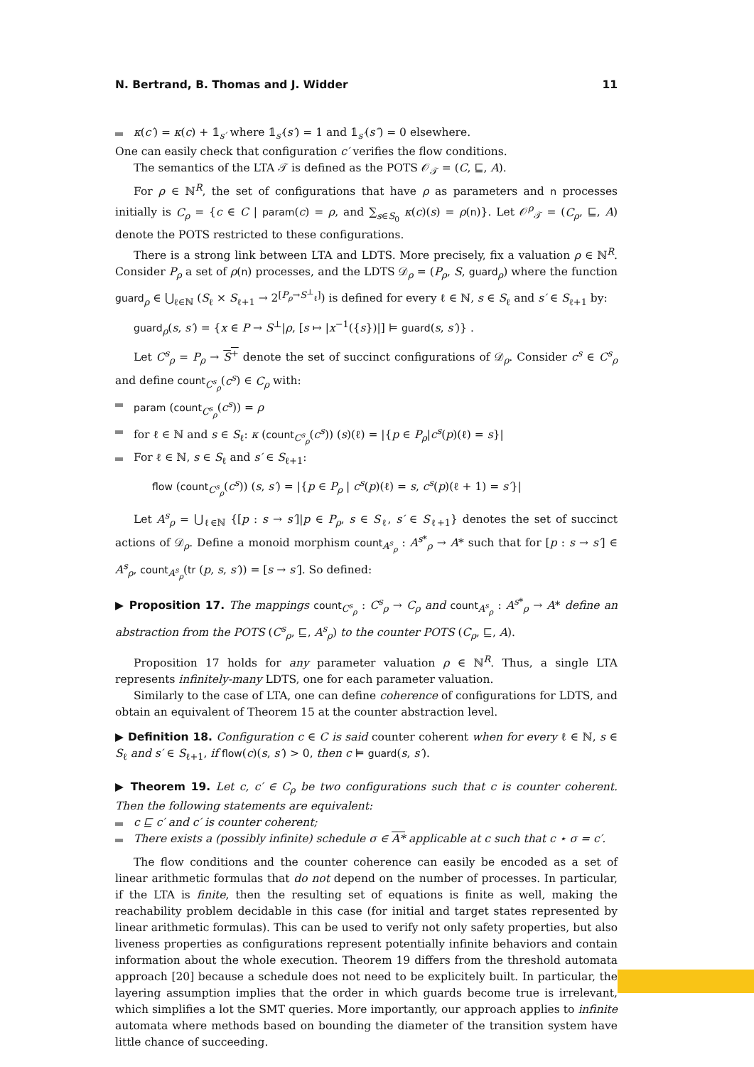N. Bertrand, B. Thomas and J. Widder 11
κ(c′) = κ(c) + 𝟙<sub>s′</sub> where 𝟙<sub>s′</sub>(s′) = 1 and 𝟙<sub>s′</sub>(s″) = 0 elsewhere.
One can easily check that configuration c′ verifies the flow conditions.
The semantics of the LTA 𝒯 is defined as the POTS 𝒪<sub>𝒯</sub> = (C, ⊑, A).
For ρ ∈ ℕ<sup>R</sup>, the set of configurations that have ρ as parameters and n processes initially is C<sub>ρ</sub> = {c ∈ C | param(c) = ρ, and ∑<sub>s∈S<sub>0</sub></sub> κ(c)(s) = ρ(n)}. Let 𝒪<sup>ρ</sup><sub>𝒯</sub> = (C<sub>ρ</sub>, ⊑, A) denote the POTS restricted to these configurations.
There is a strong link between LTA and LDTS. More precisely, fix a valuation ρ ∈ ℕ<sup>R</sup>. Consider P<sub>ρ</sub> a set of ρ(n) processes, and the LDTS 𝒟<sub>ρ</sub> = (P<sub>ρ</sub>, S, guard<sub>ρ</sub>) where the function guard<sub>ρ</sub> ∈ ⋃<sub>ℓ∈ℕ</sub> (S<sub>ℓ</sub> × S<sub>ℓ+1</sub> → 2<sup>[P<sub>ρ</sub>→S<sup>⊥</sup><sub>ℓ</sub>]</sup>) is defined for every ℓ ∈ ℕ, s ∈ S<sub>ℓ</sub> and s′ ∈ S<sub>ℓ+1</sub> by:
guard<sub>ρ</sub>(s, s′) = {x ∈ P → S<sup>⊥</sup>|ρ, [s ↦ |x<sup>−1</sup>({s})|] ⊨ guard(s, s′)} .
Let C<sup>s</sup><sub>ρ</sub> = P<sub>ρ</sub> → S<sup>+</sup> denote the set of succinct configurations of 𝒟<sub>ρ</sub>. Consider c<sup>s</sup> ∈ C<sup>s</sup><sub>ρ</sub> and define count<sub>C<sup>s</sup><sub>ρ</sub></sub>(c<sup>s</sup>) ∈ C<sub>ρ</sub> with:
param (count<sub>C<sup>s</sup><sub>ρ</sub></sub>(c<sup>s</sup>)) = ρ
for ℓ ∈ ℕ and s ∈ S<sub>ℓ</sub>: κ (count<sub>C<sup>s</sup><sub>ρ</sub></sub>(c<sup>s</sup>)) (s)(ℓ) = |{p ∈ P<sub>ρ</sub>|c<sup>s</sup>(p)(ℓ) = s}|
For ℓ ∈ ℕ, s ∈ S<sub>ℓ</sub> and s′ ∈ S<sub>ℓ+1</sub>:
flow (count<sub>C<sup>s</sup><sub>ρ</sub></sub>(c<sup>s</sup>)) (s, s′) = |{p ∈ P<sub>ρ</sub> | c<sup>s</sup>(p)(ℓ) = s, c<sup>s</sup>(p)(ℓ + 1) = s′}|
Let A<sup>s</sup><sub>ρ</sub> = ⋃<sub>ℓ∈ℕ</sub> {[p : s → s′]|p ∈ P<sub>ρ</sub>, s ∈ S<sub>ℓ</sub>, s′ ∈ S<sub>ℓ+1</sub>} denotes the set of succinct actions of 𝒟<sub>ρ</sub>. Define a monoid morphism count<sub>A<sup>s</sup><sub>ρ</sub></sub> : A<sup>s*</sup><sub>ρ</sub> → A* such that for [p : s → s′] ∈ A<sup>s</sup><sub>ρ</sub>, count<sub>A<sup>s</sup><sub>ρ</sub></sub>(tr (p, s, s′)) = [s → s′]. So defined:
▶ Proposition 17. The mappings count<sub>C<sup>s</sup><sub>ρ</sub></sub> : C<sup>s</sup><sub>ρ</sub> → C<sub>ρ</sub> and count<sub>A<sup>s</sup><sub>ρ</sub></sub> : A<sup>s*</sup><sub>ρ</sub> → A* define an abstraction from the POTS (C<sup>s</sup><sub>ρ</sub>, ⊑, A<sup>s</sup><sub>ρ</sub>) to the counter POTS (C<sub>ρ</sub>, ⊑, A).
Proposition 17 holds for any parameter valuation ρ ∈ ℕ<sup>R</sup>. Thus, a single LTA represents infinitely-many LDTS, one for each parameter valuation.
Similarly to the case of LTA, one can define coherence of configurations for LDTS, and obtain an equivalent of Theorem 15 at the counter abstraction level.
▶ Definition 18. Configuration c ∈ C is said counter coherent when for every ℓ ∈ ℕ, s ∈ S<sub>ℓ</sub> and s′ ∈ S<sub>ℓ+1</sub>, if flow(c)(s, s′) > 0, then c ⊨ guard(s, s′).
▶ Theorem 19. Let c, c′ ∈ C<sub>ρ</sub> be two configurations such that c is counter coherent. Then the following statements are equivalent:
c ⊑ c′ and c′ is counter coherent;
There exists a (possibly infinite) schedule σ ∈ A* applicable at c such that c ⋆ σ = c′.
The flow conditions and the counter coherence can easily be encoded as a set of linear arithmetic formulas that do not depend on the number of processes. In particular, if the LTA is finite, then the resulting set of equations is finite as well, making the reachability problem decidable in this case (for initial and target states represented by linear arithmetic formulas). This can be used to verify not only safety properties, but also liveness properties as configurations represent potentially infinite behaviors and contain information about the whole execution. Theorem 19 differs from the threshold automata approach [20] because a schedule does not need to be explicitely built. In particular, the layering assumption implies that the order in which guards become true is irrelevant, which simplifies a lot the SMT queries. More importantly, our approach applies to infinite automata where methods based on bounding the diameter of the transition system have little chance of succeeding.